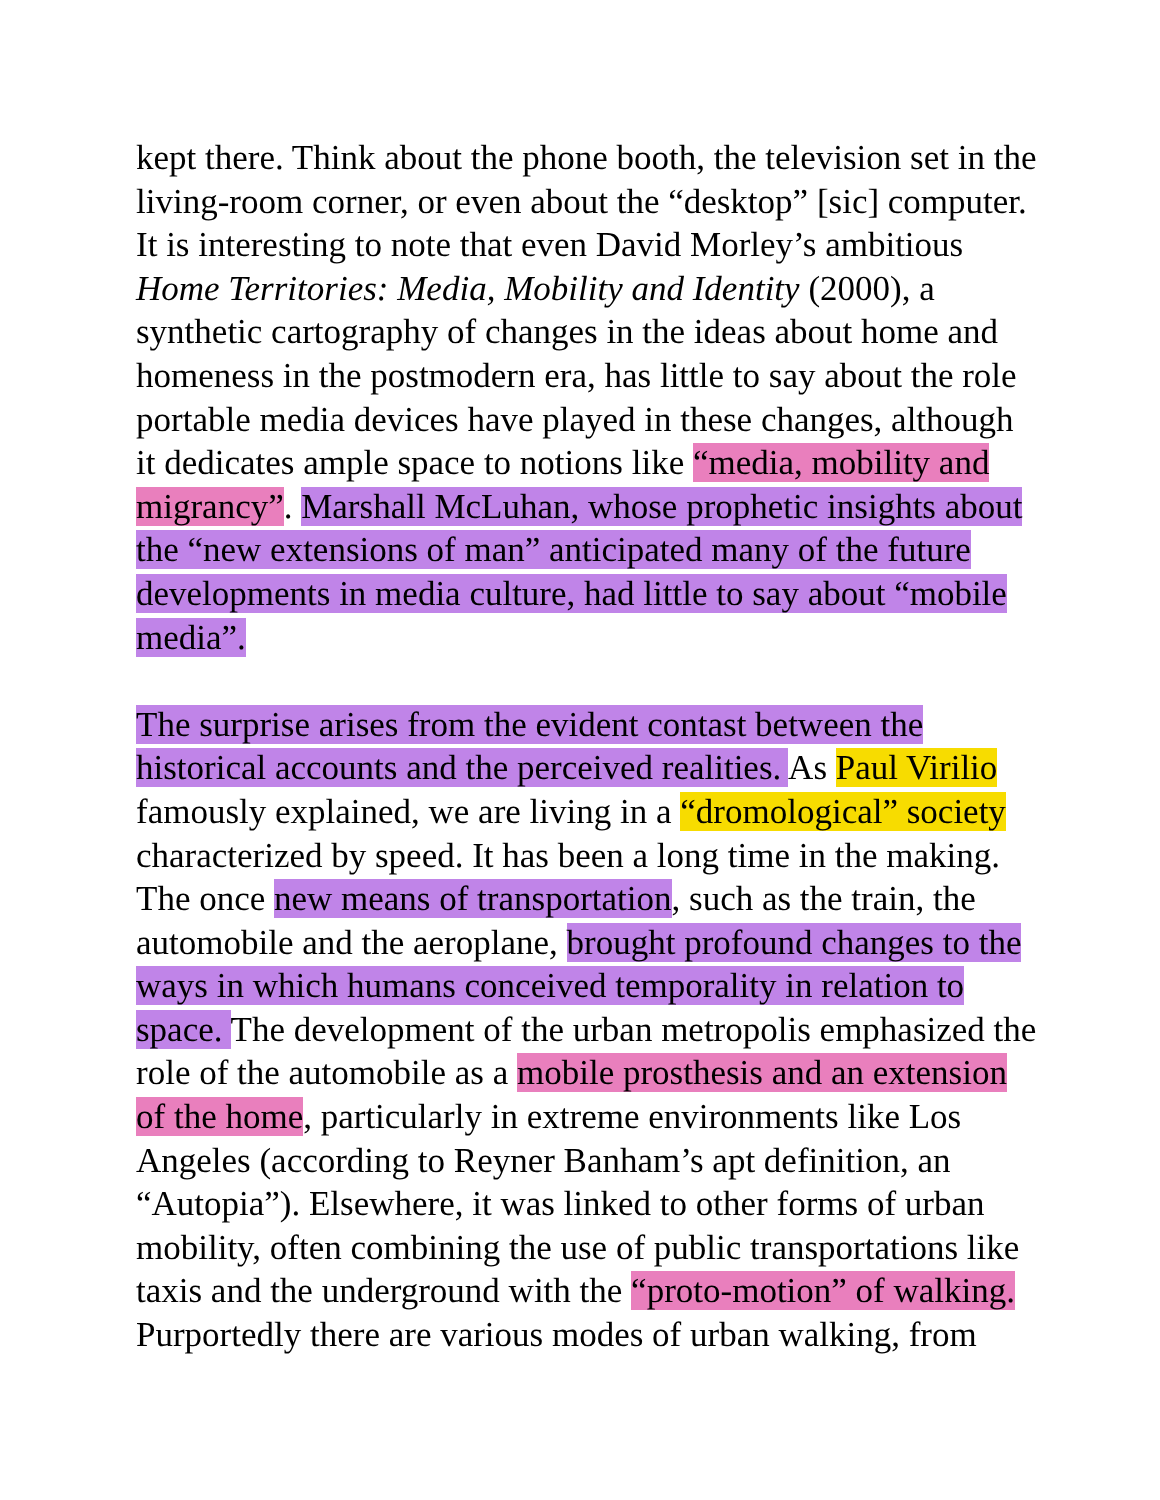kept there. Think about the phone booth, the television set in the
living-room corner, or even about the “desktop” [sic] computer.
It is interesting to note that even David Morley’s ambitious
Home Territories: Media, Mobility and Identity (2000), a
synthetic cartography of changes in the ideas about home and
homeness in the postmodern era, has little to say about the role
portable media devices have played in these changes, although
it dedicates ample space to notions like “media, mobility and
migrancy”. Marshall McLuhan, whose prophetic insights about
the “new extensions of man” anticipated many of the future
developments in media culture, had little to say about “mobile
media”.
The surprise arises from the evident contast between the
historical accounts and the perceived realities. As Paul Virilio
famously explained, we are living in a “dromological” society
characterized by speed. It has been a long time in the making.
The once new means of transportation, such as the train, the
automobile and the aeroplane, brought profound changes to the
ways in which humans conceived temporality in relation to
space. The development of the urban metropolis emphasized the
role of the automobile as a mobile prosthesis and an extension
of the home, particularly in extreme environments like Los
Angeles (according to Reyner Banham’s apt definition, an
“Autopia”). Elsewhere, it was linked to other forms of urban
mobility, often combining the use of public transportations like
taxis and the underground with the “proto-motion” of walking.
Purportedly there are various modes of urban walking, from